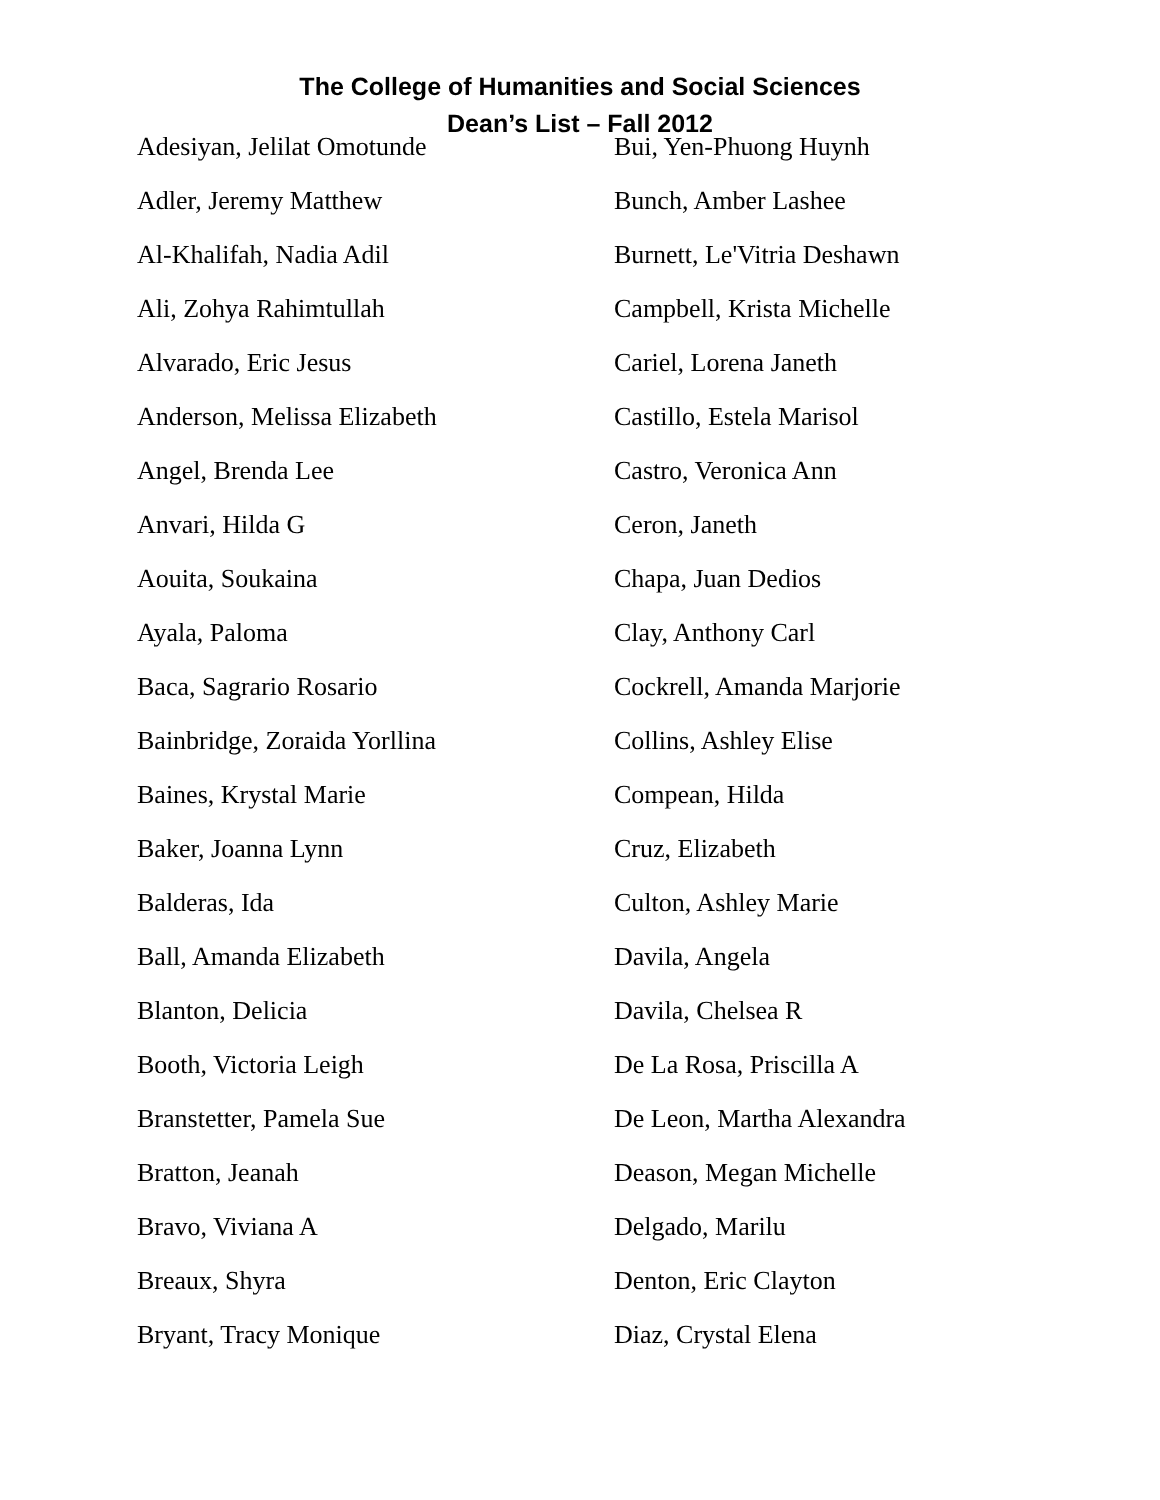The College of Humanities and Social Sciences
Dean’s List – Fall 2012
Adesiyan, Jelilat Omotunde
Adler, Jeremy Matthew
Al-Khalifah, Nadia Adil
Ali, Zohya Rahimtullah
Alvarado, Eric Jesus
Anderson, Melissa Elizabeth
Angel, Brenda Lee
Anvari, Hilda G
Aouita, Soukaina
Ayala, Paloma
Baca, Sagrario Rosario
Bainbridge, Zoraida Yorllina
Baines, Krystal Marie
Baker, Joanna Lynn
Balderas, Ida
Ball, Amanda Elizabeth
Blanton, Delicia
Booth, Victoria Leigh
Branstetter, Pamela Sue
Bratton, Jeanah
Bravo, Viviana A
Breaux, Shyra
Bryant, Tracy Monique
Bui, Yen-Phuong Huynh
Bunch, Amber Lashee
Burnett, Le'Vitria Deshawn
Campbell, Krista Michelle
Cariel, Lorena Janeth
Castillo, Estela Marisol
Castro, Veronica Ann
Ceron, Janeth
Chapa, Juan Dedios
Clay, Anthony Carl
Cockrell, Amanda Marjorie
Collins, Ashley Elise
Compean, Hilda
Cruz, Elizabeth
Culton, Ashley Marie
Davila, Angela
Davila, Chelsea R
De La Rosa, Priscilla A
De Leon, Martha Alexandra
Deason, Megan Michelle
Delgado, Marilu
Denton, Eric Clayton
Diaz, Crystal Elena